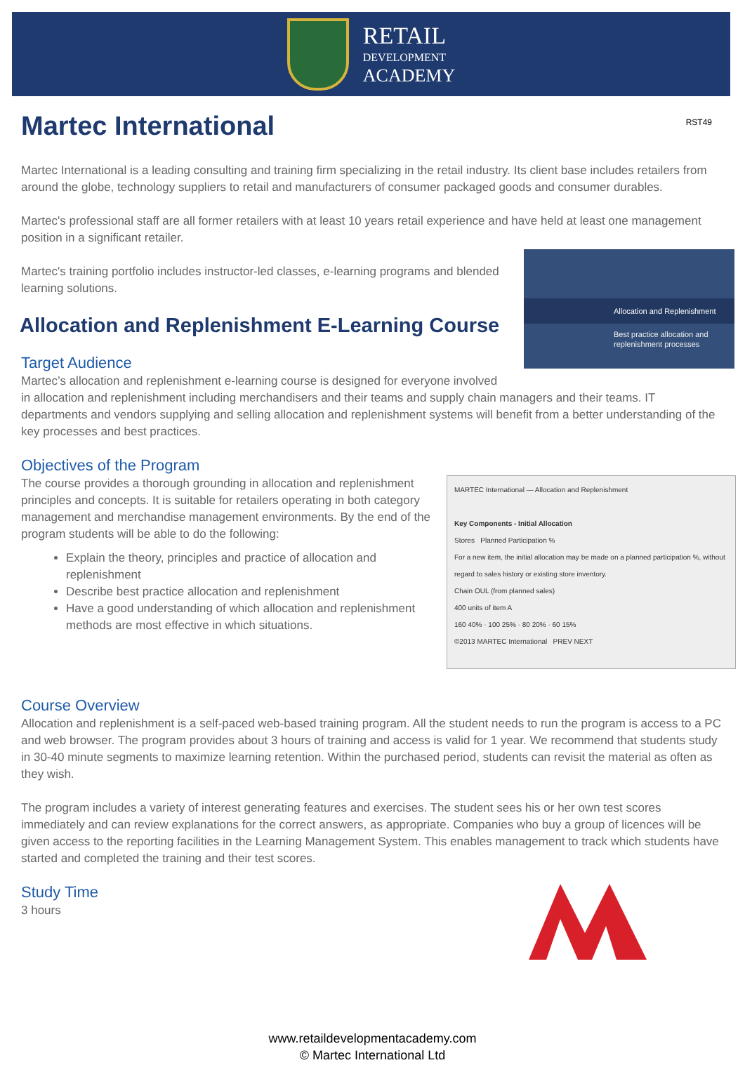RETAIL
DEVELOPMENT
ACADEMY
RST49
Martec International
Martec International is a leading consulting and training firm specializing in the retail industry. Its client base includes retailers from around the globe, technology suppliers to retail and manufacturers of consumer packaged goods and consumer durables.
Martec's professional staff are all former retailers with at least 10 years retail experience and have held at least one management position in a significant retailer.
Allocation and Replenishment
Best practice allocation and replenishment processes
Martec's training portfolio includes instructor-led classes, e-learning programs and blended learning solutions.
Allocation and Replenishment E-Learning Course
Target Audience
Martec’s allocation and replenishment e-learning course is designed for everyone involved in allocation and replenishment including merchandisers and their teams and supply chain managers and their teams. IT departments and vendors supplying and selling allocation and replenishment systems will benefit from a better understanding of the key processes and best practices.
Objectives of the Program
MARTEC International — Allocation and Replenishment
Key Components - Initial Allocation
Stores Planned Participation %
For a new item, the initial allocation may be made on a planned participation %, without regard to sales history or existing store inventory.
Chain OUL (from planned sales)
400 units of item A
160 40% · 100 25% · 80 20% · 60 15%
©2013 MARTEC International PREV NEXT
The course provides a thorough grounding in allocation and replenishment principles and concepts. It is suitable for retailers operating in both category management and merchandise management environments. By the end of the program students will be able to do the following:
Explain the theory, principles and practice of allocation and replenishment
Describe best practice allocation and replenishment
Have a good understanding of which allocation and replenishment methods are most effective in which situations.
Course Overview
Allocation and replenishment is a self-paced web-based training program. All the student needs to run the program is access to a PC and web browser. The program provides about 3 hours of training and access is valid for 1 year. We recommend that students study in 30-40 minute segments to maximize learning retention. Within the purchased period, students can revisit the material as often as they wish.
The program includes a variety of interest generating features and exercises. The student sees his or her own test scores immediately and can review explanations for the correct answers, as appropriate. Companies who buy a group of licences will be given access to the reporting facilities in the Learning Management System. This enables management to track which students have started and completed the training and their test scores.
Study Time
3 hours
www.retaildevelopmentacademy.com
© Martec International Ltd